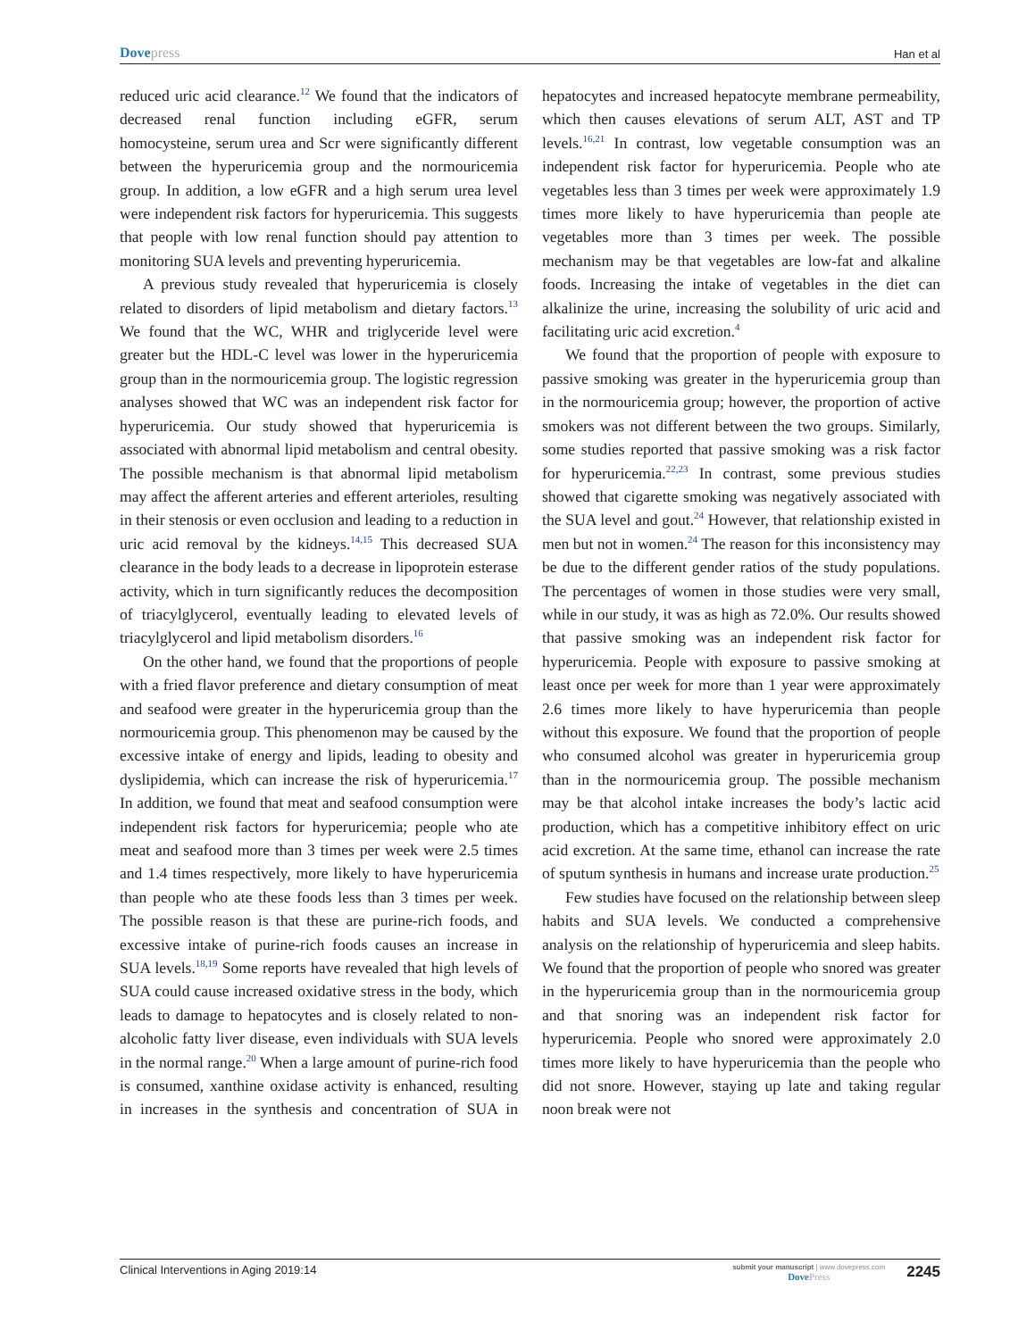Dovepress
Han et al
reduced uric acid clearance.<sup>12</sup> We found that the indicators of decreased renal function including eGFR, serum homocysteine, serum urea and Scr were significantly different between the hyperuricemia group and the normouricemia group. In addition, a low eGFR and a high serum urea level were independent risk factors for hyperuricemia. This suggests that people with low renal function should pay attention to monitoring SUA levels and preventing hyperuricemia.
A previous study revealed that hyperuricemia is closely related to disorders of lipid metabolism and dietary factors.<sup>13</sup> We found that the WC, WHR and triglyceride level were greater but the HDL-C level was lower in the hyperuricemia group than in the normouricemia group. The logistic regression analyses showed that WC was an independent risk factor for hyperuricemia. Our study showed that hyperuricemia is associated with abnormal lipid metabolism and central obesity. The possible mechanism is that abnormal lipid metabolism may affect the afferent arteries and efferent arterioles, resulting in their stenosis or even occlusion and leading to a reduction in uric acid removal by the kidneys.<sup>14,15</sup> This decreased SUA clearance in the body leads to a decrease in lipoprotein esterase activity, which in turn significantly reduces the decomposition of triacylglycerol, eventually leading to elevated levels of triacylglycerol and lipid metabolism disorders.<sup>16</sup>
On the other hand, we found that the proportions of people with a fried flavor preference and dietary consumption of meat and seafood were greater in the hyperuricemia group than the normouricemia group. This phenomenon may be caused by the excessive intake of energy and lipids, leading to obesity and dyslipidemia, which can increase the risk of hyperuricemia.<sup>17</sup> In addition, we found that meat and seafood consumption were independent risk factors for hyperuricemia; people who ate meat and seafood more than 3 times per week were 2.5 times and 1.4 times respectively, more likely to have hyperuricemia than people who ate these foods less than 3 times per week. The possible reason is that these are purine-rich foods, and excessive intake of purine-rich foods causes an increase in SUA levels.<sup>18,19</sup> Some reports have revealed that high levels of SUA could cause increased oxidative stress in the body, which leads to damage to hepatocytes and is closely related to non-alcoholic fatty liver disease, even individuals with SUA levels in the normal range.<sup>20</sup> When a large amount of purine-rich food is consumed, xanthine oxidase activity is enhanced, resulting in increases in the synthesis and concentration of SUA in hepatocytes and increased hepatocyte membrane permeability, which then causes elevations of serum ALT, AST and TP levels.<sup>16,21</sup> In contrast, low vegetable consumption was an independent risk factor for hyperuricemia. People who ate vegetables less than 3 times per week were approximately 1.9 times more likely to have hyperuricemia than people ate vegetables more than 3 times per week. The possible mechanism may be that vegetables are low-fat and alkaline foods. Increasing the intake of vegetables in the diet can alkalinize the urine, increasing the solubility of uric acid and facilitating uric acid excretion.<sup>4</sup>
We found that the proportion of people with exposure to passive smoking was greater in the hyperuricemia group than in the normouricemia group; however, the proportion of active smokers was not different between the two groups. Similarly, some studies reported that passive smoking was a risk factor for hyperuricemia.<sup>22,23</sup> In contrast, some previous studies showed that cigarette smoking was negatively associated with the SUA level and gout.<sup>24</sup> However, that relationship existed in men but not in women.<sup>24</sup> The reason for this inconsistency may be due to the different gender ratios of the study populations. The percentages of women in those studies were very small, while in our study, it was as high as 72.0%. Our results showed that passive smoking was an independent risk factor for hyperuricemia. People with exposure to passive smoking at least once per week for more than 1 year were approximately 2.6 times more likely to have hyperuricemia than people without this exposure. We found that the proportion of people who consumed alcohol was greater in hyperuricemia group than in the normouricemia group. The possible mechanism may be that alcohol intake increases the body’s lactic acid production, which has a competitive inhibitory effect on uric acid excretion. At the same time, ethanol can increase the rate of sputum synthesis in humans and increase urate production.<sup>25</sup>
Few studies have focused on the relationship between sleep habits and SUA levels. We conducted a comprehensive analysis on the relationship of hyperuricemia and sleep habits. We found that the proportion of people who snored was greater in the hyperuricemia group than in the normouricemia group and that snoring was an independent risk factor for hyperuricemia. People who snored were approximately 2.0 times more likely to have hyperuricemia than the people who did not snore. However, staying up late and taking regular noon break were not
Clinical Interventions in Aging 2019:14
submit your manuscript | www.dovepress.com
DovePress
2245